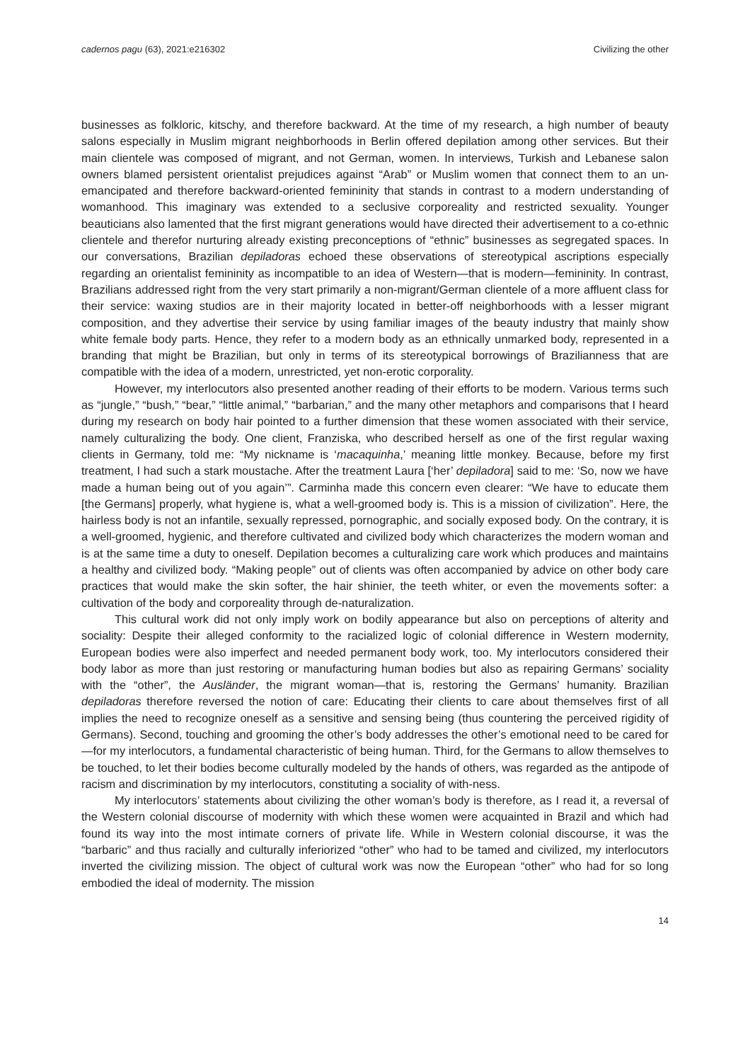cadernos pagu (63), 2021:e216302 Civilizing the other
businesses as folkloric, kitschy, and therefore backward. At the time of my research, a high number of beauty salons especially in Muslim migrant neighborhoods in Berlin offered depilation among other services. But their main clientele was composed of migrant, and not German, women. In interviews, Turkish and Lebanese salon owners blamed persistent orientalist prejudices against “Arab” or Muslim women that connect them to an un-emancipated and therefore backward-oriented femininity that stands in contrast to a modern understanding of womanhood. This imaginary was extended to a seclusive corporeality and restricted sexuality. Younger beauticians also lamented that the first migrant generations would have directed their advertisement to a co-ethnic clientele and therefor nurturing already existing preconceptions of “ethnic” businesses as segregated spaces. In our conversations, Brazilian depiladoras echoed these observations of stereotypical ascriptions especially regarding an orientalist femininity as incompatible to an idea of Western—that is modern—femininity. In contrast, Brazilians addressed right from the very start primarily a non-migrant/German clientele of a more affluent class for their service: waxing studios are in their majority located in better-off neighborhoods with a lesser migrant composition, and they advertise their service by using familiar images of the beauty industry that mainly show white female body parts. Hence, they refer to a modern body as an ethnically unmarked body, represented in a branding that might be Brazilian, but only in terms of its stereotypical borrowings of Brazilianness that are compatible with the idea of a modern, unrestricted, yet non-erotic corporality.
However, my interlocutors also presented another reading of their efforts to be modern. Various terms such as “jungle,” “bush,” “bear,” “little animal,” “barbarian,” and the many other metaphors and comparisons that I heard during my research on body hair pointed to a further dimension that these women associated with their service, namely culturalizing the body. One client, Franziska, who described herself as one of the first regular waxing clients in Germany, told me: “My nickname is ‘macaquinha,’ meaning little monkey. Because, before my first treatment, I had such a stark moustache. After the treatment Laura [‘her’ depiladora] said to me: ‘So, now we have made a human being out of you again’”. Carminha made this concern even clearer: “We have to educate them [the Germans] properly, what hygiene is, what a well-groomed body is. This is a mission of civilization”. Here, the hairless body is not an infantile, sexually repressed, pornographic, and socially exposed body. On the contrary, it is a well-groomed, hygienic, and therefore cultivated and civilized body which characterizes the modern woman and is at the same time a duty to oneself. Depilation becomes a culturalizing care work which produces and maintains a healthy and civilized body. “Making people” out of clients was often accompanied by advice on other body care practices that would make the skin softer, the hair shinier, the teeth whiter, or even the movements softer: a cultivation of the body and corporeality through de-naturalization.
This cultural work did not only imply work on bodily appearance but also on perceptions of alterity and sociality: Despite their alleged conformity to the racialized logic of colonial difference in Western modernity, European bodies were also imperfect and needed permanent body work, too. My interlocutors considered their body labor as more than just restoring or manufacturing human bodies but also as repairing Germans’ sociality with the “other”, the Ausländer, the migrant woman—that is, restoring the Germans’ humanity. Brazilian depiladoras therefore reversed the notion of care: Educating their clients to care about themselves first of all implies the need to recognize oneself as a sensitive and sensing being (thus countering the perceived rigidity of Germans). Second, touching and grooming the other’s body addresses the other’s emotional need to be cared for—for my interlocutors, a fundamental characteristic of being human. Third, for the Germans to allow themselves to be touched, to let their bodies become culturally modeled by the hands of others, was regarded as the antipode of racism and discrimination by my interlocutors, constituting a sociality of with-ness.
My interlocutors’ statements about civilizing the other woman’s body is therefore, as I read it, a reversal of the Western colonial discourse of modernity with which these women were acquainted in Brazil and which had found its way into the most intimate corners of private life. While in Western colonial discourse, it was the “barbaric” and thus racially and culturally inferiorized “other” who had to be tamed and civilized, my interlocutors inverted the civilizing mission. The object of cultural work was now the European “other” who had for so long embodied the ideal of modernity. The mission
14